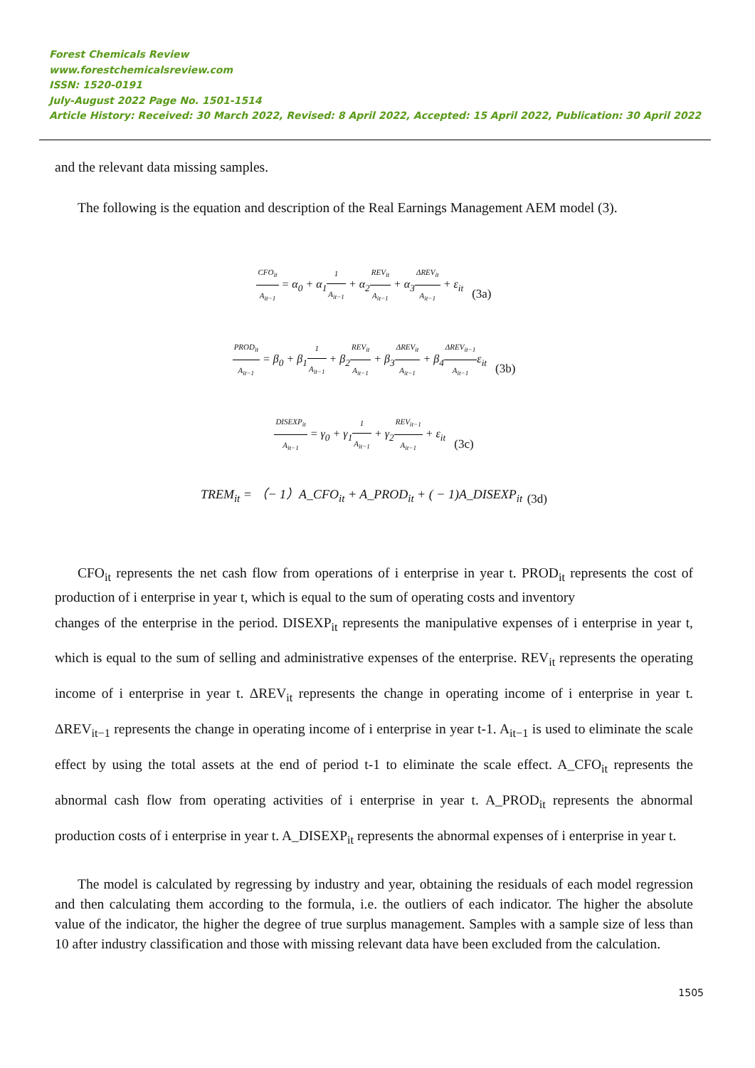Forest Chemicals Review
www.forestchemicalsreview.com
ISSN: 1520-0191
July-August 2022 Page No. 1501-1514
Article History: Received: 30 March 2022, Revised: 8 April 2022, Accepted: 15 April 2022, Publication: 30 April 2022
and the relevant data missing samples.
The following is the equation and description of the Real Earnings Management AEM model (3).
CFO<sub>it</sub> A<sub>it−1</sub> = α<sub>0</sub> + α<sub>1</sub>1 A<sub>it−1</sub> + α<sub>2</sub>REV<sub>it</sub> A<sub>it−1</sub> + α<sub>3</sub>ΔREV<sub>it</sub> A<sub>it−1</sub> + ε<sub>it</sub> (3a)
PROD<sub>it</sub> A<sub>it−1</sub> = β<sub>0</sub> + β<sub>1</sub>1 A<sub>it−1</sub> + β<sub>2</sub>REV<sub>it</sub> A<sub>it−1</sub> + β<sub>3</sub>ΔREV<sub>it</sub> A<sub>it−1</sub> + β<sub>4</sub>ΔREV<sub>it−1</sub> A<sub>it−1</sub>ε<sub>it</sub> (3b)
DISEXP<sub>it</sub> A<sub>it−1</sub> = γ<sub>0</sub> + γ<sub>1</sub>1 A<sub>it−1</sub> + γ<sub>2</sub>REV<sub>it−1</sub> A<sub>it−1</sub> + ε<sub>it</sub> (3c)
TREM<sub>it</sub> = （− 1）A_CFO<sub>it</sub> + A_PROD<sub>it</sub> + ( − 1)A_DISEXP<sub>it</sub> (3d)
CFO<sub>it</sub> represents the net cash flow from operations of i enterprise in year t. PROD<sub>it</sub> represents the cost of production of i enterprise in year t, which is equal to the sum of operating costs and inventory
changes of the enterprise in the period. DISEXP<sub>it</sub> represents the manipulative expenses of i enterprise in year t, which is equal to the sum of selling and administrative expenses of the enterprise. REV<sub>it</sub> represents the operating income of i enterprise in year t. ΔREV<sub>it</sub> represents the change in operating income of i enterprise in year t. ΔREV<sub>it−1</sub> represents the change in operating income of i enterprise in year t-1. A<sub>it−1</sub> is used to eliminate the scale effect by using the total assets at the end of period t-1 to eliminate the scale effect. A_CFO<sub>it</sub> represents the abnormal cash flow from operating activities of i enterprise in year t. A_PROD<sub>it</sub> represents the abnormal production costs of i enterprise in year t. A_DISEXP<sub>it</sub> represents the abnormal expenses of i enterprise in year t.
The model is calculated by regressing by industry and year, obtaining the residuals of each model regression and then calculating them according to the formula, i.e. the outliers of each indicator. The higher the absolute value of the indicator, the higher the degree of true surplus management. Samples with a sample size of less than 10 after industry classification and those with missing relevant data have been excluded from the calculation.
1505